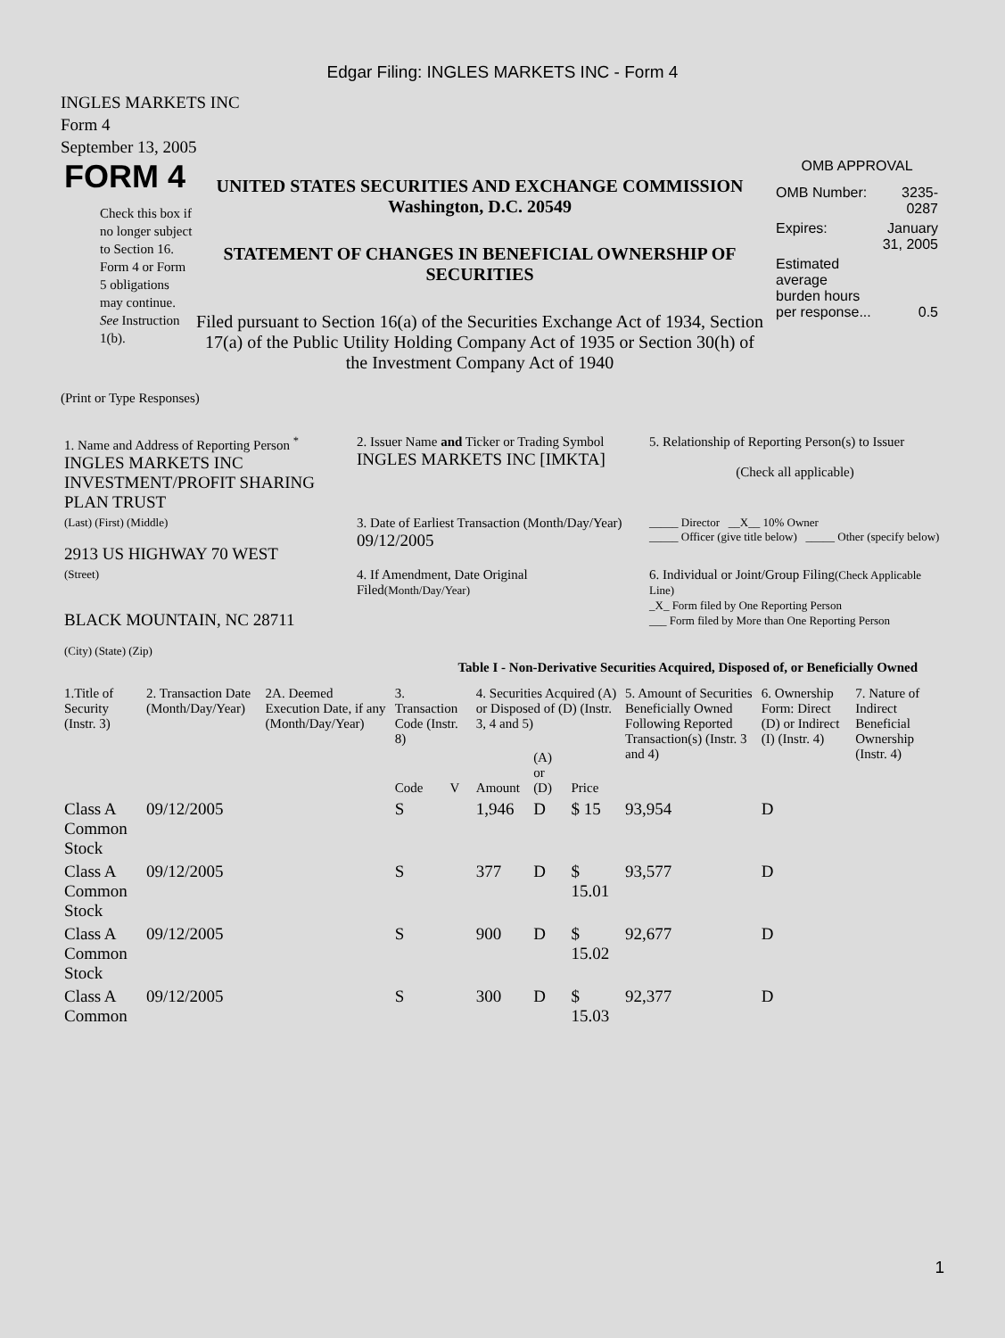Edgar Filing: INGLES MARKETS INC - Form 4
INGLES MARKETS INC
Form 4
September 13, 2005
FORM 4
Check this box if no longer subject to Section 16. Form 4 or Form 5 obligations may continue. See Instruction 1(b).
UNITED STATES SECURITIES AND EXCHANGE COMMISSION
Washington, D.C. 20549
STATEMENT OF CHANGES IN BENEFICIAL OWNERSHIP OF SECURITIES
Filed pursuant to Section 16(a) of the Securities Exchange Act of 1934, Section 17(a) of the Public Utility Holding Company Act of 1935 or Section 30(h) of the Investment Company Act of 1940
OMB APPROVAL
| OMB Number: | 3235-0287 |
| Expires: | January 31, 2005 |
| Estimated average burden hours per response... | 0.5 |
(Print or Type Responses)
| 1. Name and Address of Reporting Person <sup>*</sup> INGLES MARKETS INC INVESTMENT/PROFIT SHARING PLAN TRUST | 2. Issuer Name and Ticker or Trading Symbol INGLES MARKETS INC [IMKTA] | 5. Relationship of Reporting Person(s) to Issuer (Check all applicable) |
| (Last) (First) (Middle) 2913 US HIGHWAY 70 WEST | 3. Date of Earliest Transaction (Month/Day/Year) 09/12/2005 | _____ Director __X__ 10% Owner _____ Officer (give title below) _____ Other (specify below) |
| (Street) BLACK MOUNTAIN, NC 28711 (City) (State) (Zip) | 4. If Amendment, Date Original Filed (Month/Day/Year) | 6. Individual or Joint/Group Filing (Check Applicable Line) _X_ Form filed by One Reporting Person ___ Form filed by More than One Reporting Person |
Table I - Non-Derivative Securities Acquired, Disposed of, or Beneficially Owned
| 1.Title of Security (Instr. 3) | 2. Transaction Date (Month/Day/Year) | 2A. Deemed Execution Date, if any (Month/Day/Year) | 3. Transaction Code (Instr. 8) | | 4. Securities Acquired (A) or Disposed of (D) (Instr. 3, 4 and 5) | | | 5. Amount of Securities Beneficially Owned Following Reported Transaction(s) (Instr. 3 and 4) | 6. Ownership Form: Direct (D) or Indirect (I) (Instr. 4) | 7. Nature of Indirect Beneficial Ownership (Instr. 4) |
| --- | --- | --- | --- | --- | --- | --- | --- | --- | --- | --- |
| | | | Code | V | Amount | (A) or (D) | Price | | | |
| Class A Common Stock | 09/12/2005 | | S | | 1,946 | D | $ 15 | 93,954 | D | |
| Class A Common Stock | 09/12/2005 | | S | | 377 | D | $ 15.01 | 93,577 | D | |
| Class A Common Stock | 09/12/2005 | | S | | 900 | D | $ 15.02 | 92,677 | D | |
| Class A Common | 09/12/2005 | | S | | 300 | D | $ 15.03 | 92,377 | D | |
1